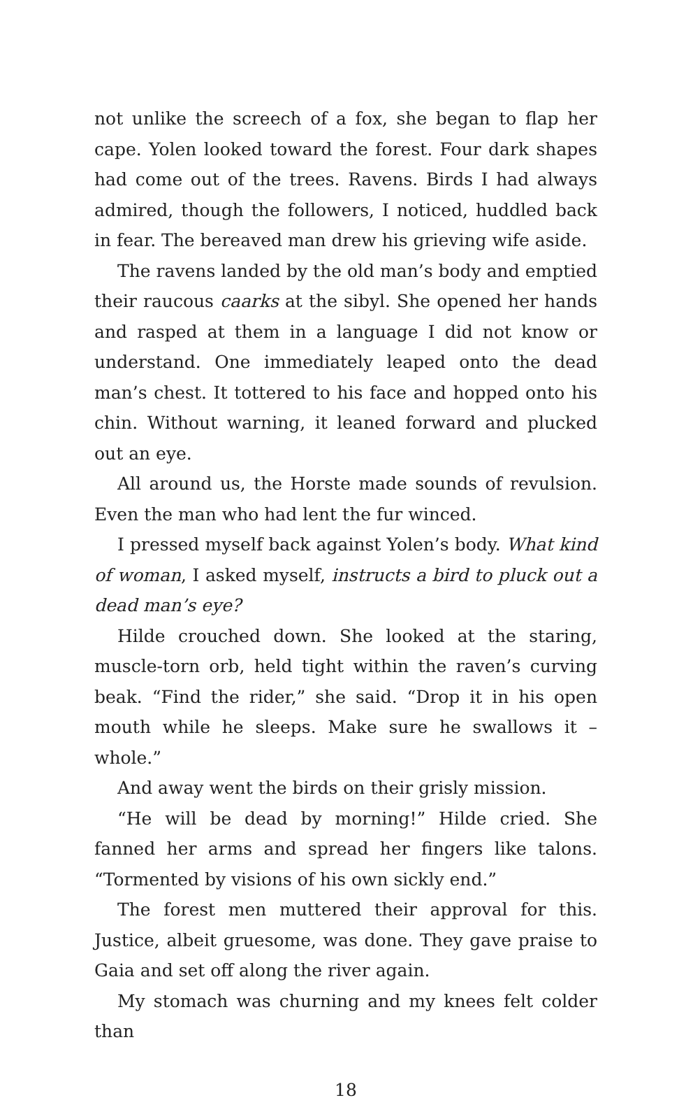not unlike the screech of a fox, she began to flap her cape. Yolen looked toward the forest. Four dark shapes had come out of the trees. Ravens. Birds I had always admired, though the followers, I noticed, huddled back in fear. The bereaved man drew his grieving wife aside.
The ravens landed by the old man’s body and emptied their raucous caarks at the sibyl. She opened her hands and rasped at them in a language I did not know or understand. One immediately leaped onto the dead man’s chest. It tottered to his face and hopped onto his chin. Without warning, it leaned forward and plucked out an eye.
All around us, the Horste made sounds of revulsion. Even the man who had lent the fur winced.
I pressed myself back against Yolen’s body. What kind of woman, I asked myself, instructs a bird to pluck out a dead man’s eye?
Hilde crouched down. She looked at the staring, muscle-torn orb, held tight within the raven’s curving beak. “Find the rider,” she said. “Drop it in his open mouth while he sleeps. Make sure he swallows it – whole.”
And away went the birds on their grisly mission.
“He will be dead by morning!” Hilde cried. She fanned her arms and spread her fingers like talons. “Tormented by visions of his own sickly end.”
The forest men muttered their approval for this. Justice, albeit gruesome, was done. They gave praise to Gaia and set off along the river again.
My stomach was churning and my knees felt colder than
18